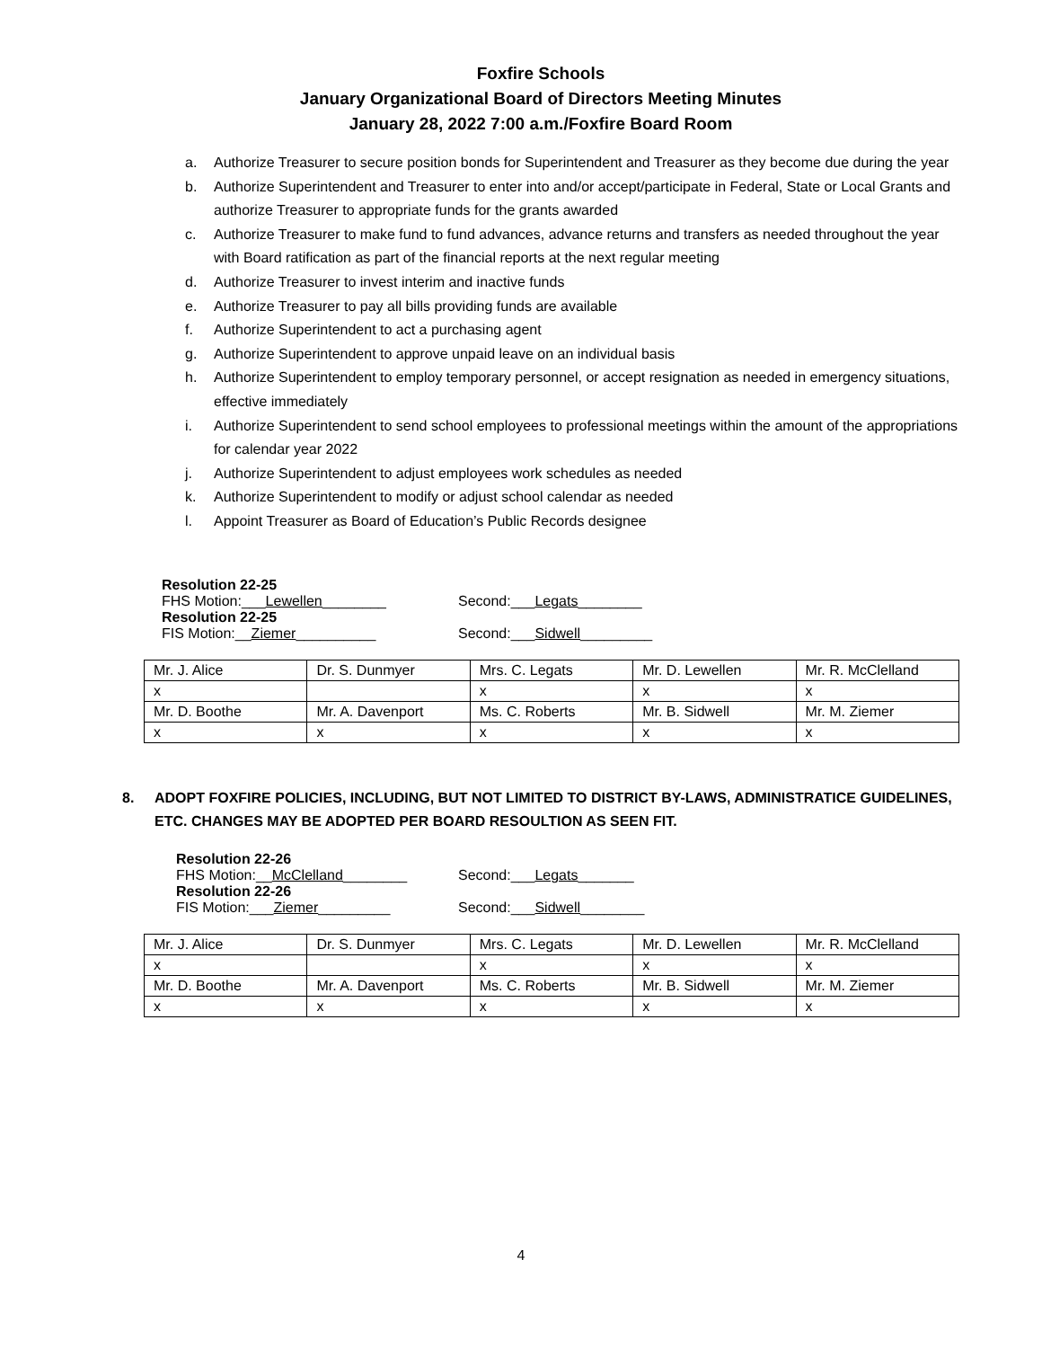Foxfire Schools
January Organizational Board of Directors Meeting Minutes
January 28, 2022 7:00 a.m./Foxfire Board Room
a. Authorize Treasurer to secure position bonds for Superintendent and Treasurer as they become due during the year
b. Authorize Superintendent and Treasurer to enter into and/or accept/participate in Federal, State or Local Grants and authorize Treasurer to appropriate funds for the grants awarded
c. Authorize Treasurer to make fund to fund advances, advance returns and transfers as needed throughout the year with Board ratification as part of the financial reports at the next regular meeting
d. Authorize Treasurer to invest interim and inactive funds
e. Authorize Treasurer to pay all bills providing funds are available
f. Authorize Superintendent to act a purchasing agent
g. Authorize Superintendent to approve unpaid leave on an individual basis
h. Authorize Superintendent to employ temporary personnel, or accept resignation as needed in emergency situations, effective immediately
i. Authorize Superintendent to send school employees to professional meetings within the amount of the appropriations for calendar year 2022
j. Authorize Superintendent to adjust employees work schedules as needed
k. Authorize Superintendent to modify or adjust school calendar as needed
l. Appoint Treasurer as Board of Education’s Public Records designee
Resolution 22-25
FHS Motion:___Lewellen________ Second:___Legats________
Resolution 22-25
FIS Motion:__Ziemer__________ Second:___Sidwell_________
| Mr. J. Alice | Dr. S. Dunmyer | Mrs. C. Legats | Mr. D. Lewellen | Mr. R. McClelland |
| x | | x | x | x |
| Mr. D. Boothe | Mr. A. Davenport | Ms. C. Roberts | Mr. B. Sidwell | Mr. M. Ziemer |
| x | x | x | x | x |
8. ADOPT FOXFIRE POLICIES, INCLUDING, BUT NOT LIMITED TO DISTRICT BY-LAWS, ADMINISTRATICE GUIDELINES, ETC. CHANGES MAY BE ADOPTED PER BOARD RESOULTION AS SEEN FIT.
Resolution 22-26
FHS Motion:__McClelland________ Second:___Legats_______
Resolution 22-26
FIS Motion:___Ziemer_________ Second:___Sidwell________
| Mr. J. Alice | Dr. S. Dunmyer | Mrs. C. Legats | Mr. D. Lewellen | Mr. R. McClelland |
| x | | x | x | x |
| Mr. D. Boothe | Mr. A. Davenport | Ms. C. Roberts | Mr. B. Sidwell | Mr. M. Ziemer |
| x | x | x | x | x |
4